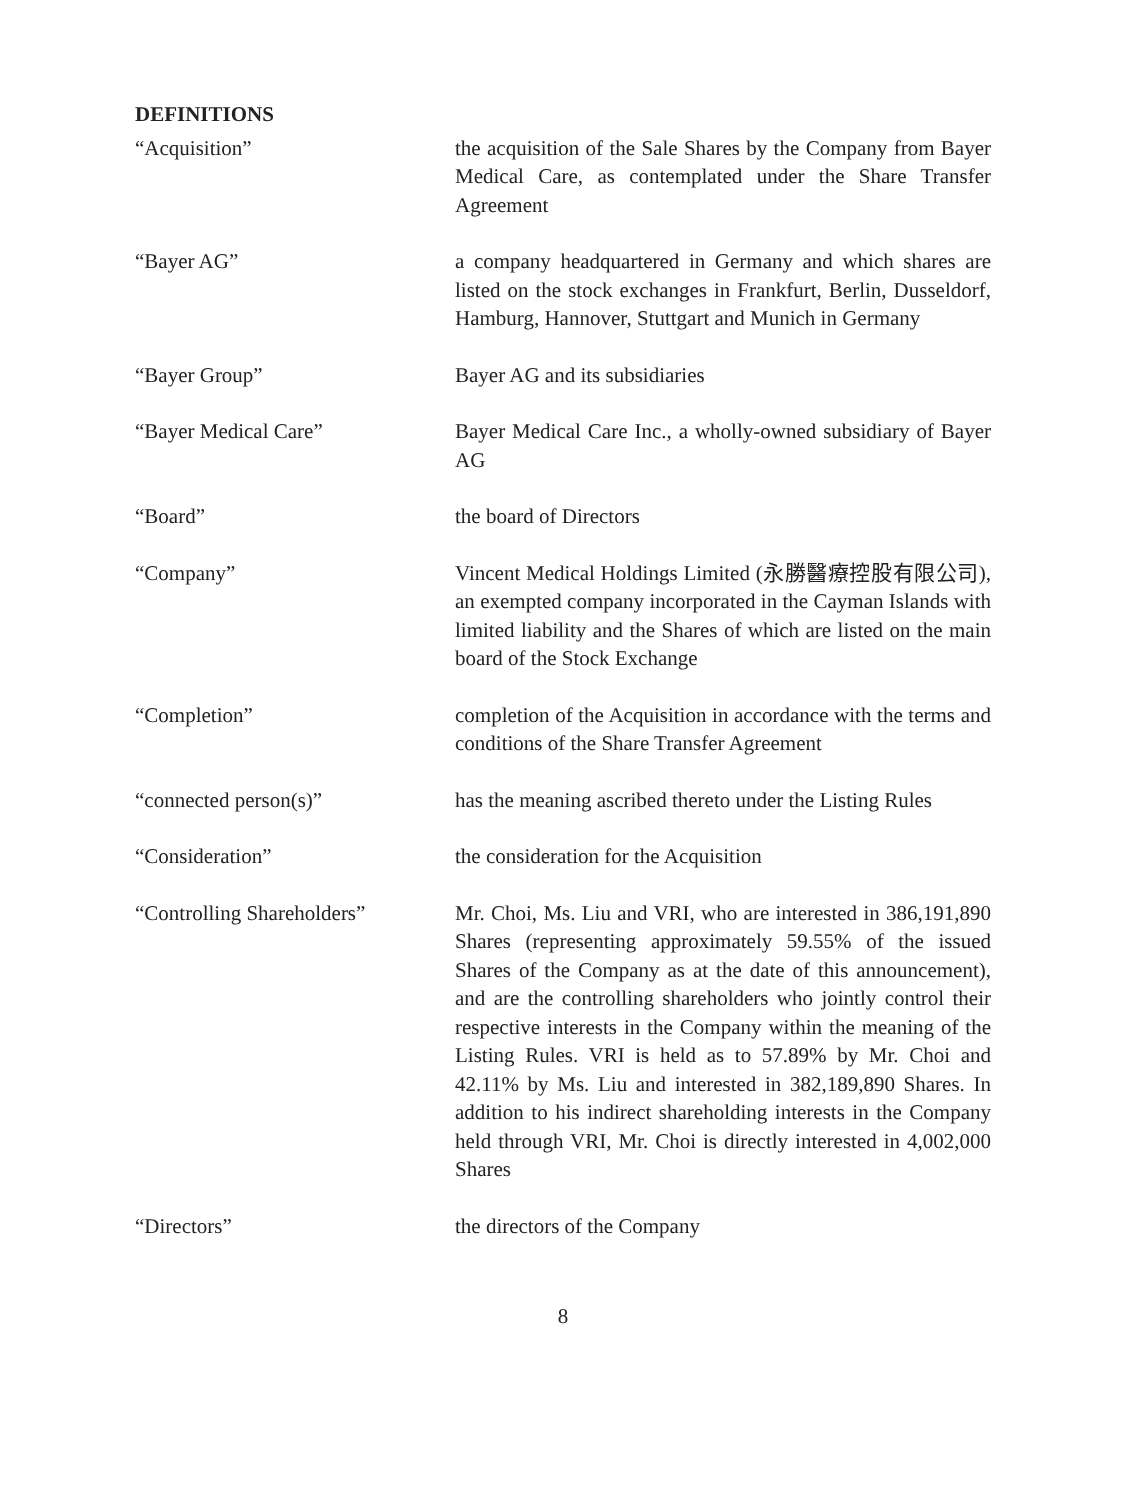DEFINITIONS
“Acquisition” the acquisition of the Sale Shares by the Company from Bayer Medical Care, as contemplated under the Share Transfer Agreement
“Bayer AG” a company headquartered in Germany and which shares are listed on the stock exchanges in Frankfurt, Berlin, Dusseldorf, Hamburg, Hannover, Stuttgart and Munich in Germany
“Bayer Group” Bayer AG and its subsidiaries
“Bayer Medical Care” Bayer Medical Care Inc., a wholly-owned subsidiary of Bayer AG
“Board” the board of Directors
“Company” Vincent Medical Holdings Limited (永勝醫療控股有限公司), an exempted company incorporated in the Cayman Islands with limited liability and the Shares of which are listed on the main board of the Stock Exchange
“Completion” completion of the Acquisition in accordance with the terms and conditions of the Share Transfer Agreement
“connected person(s)” has the meaning ascribed thereto under the Listing Rules
“Consideration” the consideration for the Acquisition
“Controlling Shareholders”
Mr. Choi, Ms. Liu and VRI, who are interested in 386,191,890 Shares (representing approximately 59.55% of the issued Shares of the Company as at the date of this announcement), and are the controlling shareholders who jointly control their respective interests in the Company within the meaning of the Listing Rules. VRI is held as to 57.89% by Mr. Choi and 42.11% by Ms. Liu and interested in 382,189,890 Shares. In addition to his indirect shareholding interests in the Company held through VRI, Mr. Choi is directly interested in 4,002,000 Shares
“Directors” the directors of the Company
8